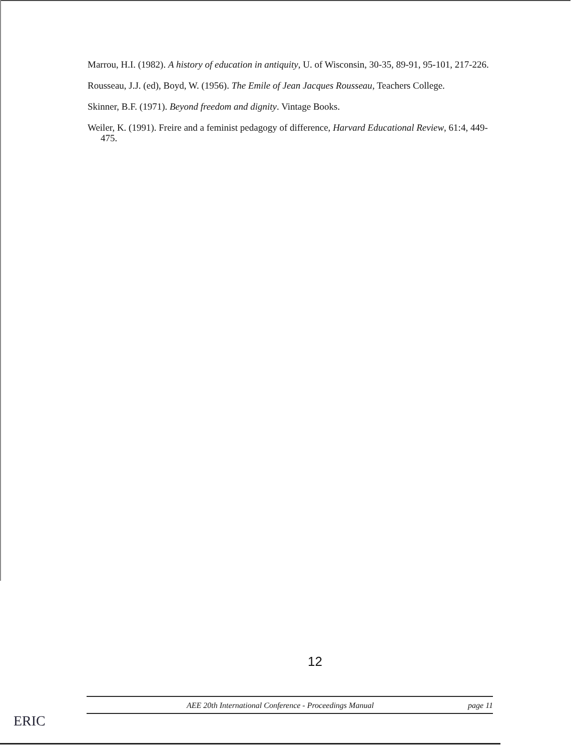Marrou, H.I. (1982). A history of education in antiquity, U. of Wisconsin, 30-35, 89-91, 95-101, 217-226.
Rousseau, J.J. (ed), Boyd, W. (1956). The Emile of Jean Jacques Rousseau, Teachers College.
Skinner, B.F. (1971). Beyond freedom and dignity. Vintage Books.
Weiler, K. (1991). Freire and a feminist pedagogy of difference, Harvard Educational Review, 61:4, 449-475.
12
AEE 20th International Conference - Proceedings Manual page 11
ERIC